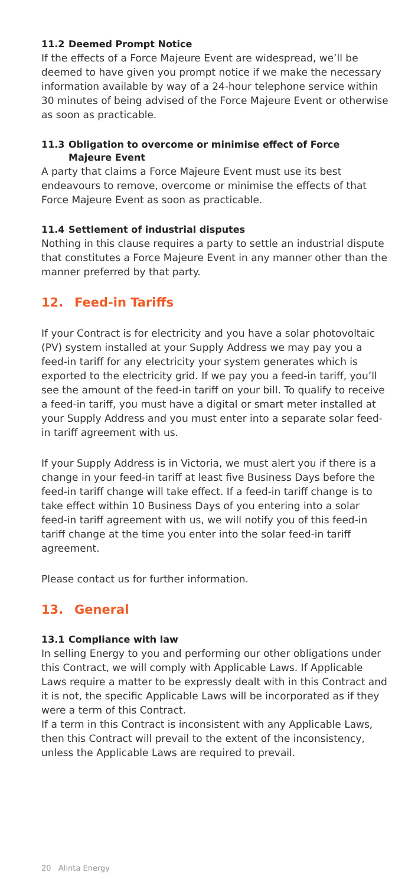11.2 Deemed Prompt Notice
If the effects of a Force Majeure Event are widespread, we’ll be deemed to have given you prompt notice if we make the necessary information available by way of a 24-hour telephone service within 30 minutes of being advised of the Force Majeure Event or otherwise as soon as practicable.
11.3 Obligation to overcome or minimise effect of Force
Majeure Event
A party that claims a Force Majeure Event must use its best endeavours to remove, overcome or minimise the effects of that Force Majeure Event as soon as practicable.
11.4 Settlement of industrial disputes
Nothing in this clause requires a party to settle an industrial dispute that constitutes a Force Majeure Event in any manner other than the manner preferred by that party.
12. Feed-in Tariffs
If your Contract is for electricity and you have a solar photovoltaic (PV) system installed at your Supply Address we may pay you a feed-in tariff for any electricity your system generates which is exported to the electricity grid. If we pay you a feed-in tariff, you’ll see the amount of the feed-in tariff on your bill. To qualify to receive a feed-in tariff, you must have a digital or smart meter installed at your Supply Address and you must enter into a separate solar feed-in tariff agreement with us.
If your Supply Address is in Victoria, we must alert you if there is a change in your feed-in tariff at least five Business Days before the feed-in tariff change will take effect. If a feed-in tariff change is to take effect within 10 Business Days of you entering into a solar feed-in tariff agreement with us, we will notify you of this feed-in tariff change at the time you enter into the solar feed-in tariff agreement.
Please contact us for further information.
13. General
13.1 Compliance with law
In selling Energy to you and performing our other obligations under this Contract, we will comply with Applicable Laws. If Applicable Laws require a matter to be expressly dealt with in this Contract and it is not, the specific Applicable Laws will be incorporated as if they were a term of this Contract.
If a term in this Contract is inconsistent with any Applicable Laws, then this Contract will prevail to the extent of the inconsistency, unless the Applicable Laws are required to prevail.
20 Alinta Energy